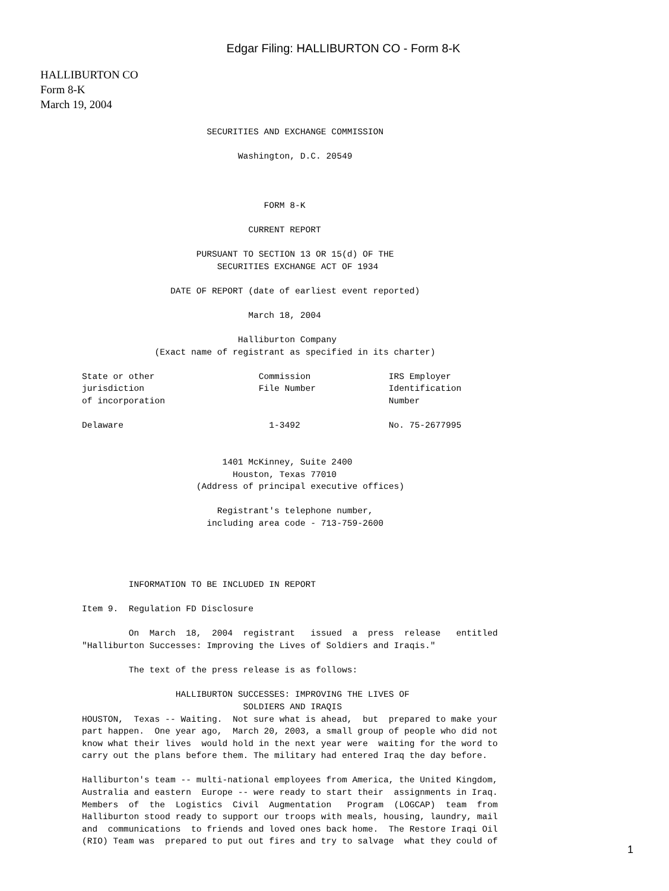Edgar Filing: HALLIBURTON CO - Form 8-K
HALLIBURTON CO
Form 8-K
March 19, 2004
                        SECURITIES AND EXCHANGE COMMISSION

                              Washington, D.C. 20549



                                   FORM 8-K

                                CURRENT REPORT

                      PURSUANT TO SECTION 13 OR 15(d) OF THE
                          SECURITIES EXCHANGE ACT OF 1934

                 DATE OF REPORT (date of earliest event reported)

                                March 18, 2004

                              Halliburton Company
              (Exact name of registrant as specified in its charter)

State or other                    Commission               IRS Employer
jurisdiction                      File Number              Identification
of incorporation                                           Number

Delaware                            1-3492                 No. 75-2677995


                           1401 McKinney, Suite 2400
                             Houston, Texas 77010
                      (Address of principal executive offices)

                          Registrant's telephone number,
                        including area code - 713-759-2600




         INFORMATION TO BE INCLUDED IN REPORT

Item 9.  Regulation FD Disclosure

         On  March  18,  2004  registrant   issued  a  press  release   entitled
"Halliburton Successes: Improving the Lives of Soldiers and Iraqis."

         The text of the press release is as follows:

                  HALLIBURTON SUCCESSES: IMPROVING THE LIVES OF
                               SOLDIERS AND IRAQIS
HOUSTON,  Texas -- Waiting.  Not sure what is ahead,  but  prepared to make your
part happen.  One year ago,  March 20, 2003, a small group of people who did not
know what their lives  would hold in the next year were  waiting for the word to
carry out the plans before them. The military had entered Iraq the day before.

Halliburton's team -- multi-national employees from America, the United Kingdom,
Australia and eastern  Europe -- were ready to start their  assignments in Iraq.
Members  of  the  Logistics  Civil  Augmentation   Program  (LOGCAP)  team  from
Halliburton stood ready to support our troops with meals, housing, laundry, mail
and  communications  to friends and loved ones back home.  The Restore Iraqi Oil
(RIO) Team was  prepared to put out fires and try to salvage  what they could of
1